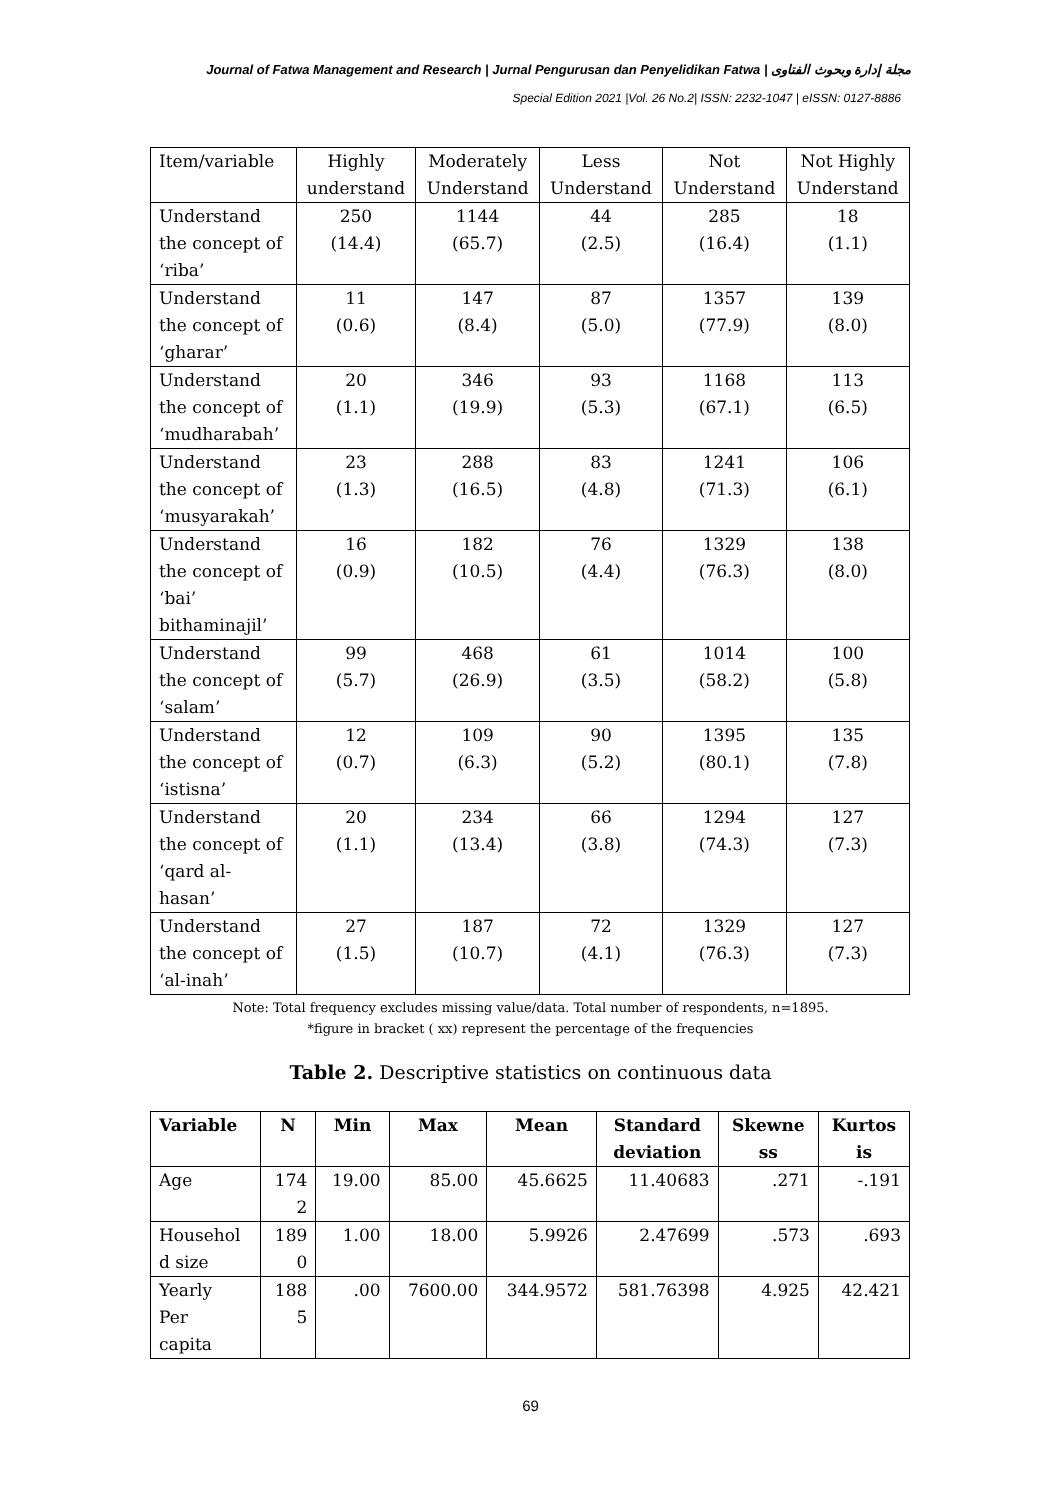Journal of Fatwa Management and Research | Jurnal Pengurusan dan Penyelidikan Fatwa | مجلة إدارة وبحوث الفتاوى
Special Edition 2021 |Vol. 26 No.2| ISSN: 2232-1047 | eISSN: 0127-8886
| Item/variable | Highly understand | Moderately Understand | Less Understand | Not Understand | Not Highly Understand |
| Understand the concept of ‘riba’ | 250 (14.4) | 1144 (65.7) | 44 (2.5) | 285 (16.4) | 18 (1.1) |
| Understand the concept of ‘gharar’ | 11 (0.6) | 147 (8.4) | 87 (5.0) | 1357 (77.9) | 139 (8.0) |
| Understand the concept of ‘mudharabah’ | 20 (1.1) | 346 (19.9) | 93 (5.3) | 1168 (67.1) | 113 (6.5) |
| Understand the concept of ‘musyarakah’ | 23 (1.3) | 288 (16.5) | 83 (4.8) | 1241 (71.3) | 106 (6.1) |
| Understand the concept of ‘bai’ bithaminajil’ | 16 (0.9) | 182 (10.5) | 76 (4.4) | 1329 (76.3) | 138 (8.0) |
| Understand the concept of ‘salam’ | 99 (5.7) | 468 (26.9) | 61 (3.5) | 1014 (58.2) | 100 (5.8) |
| Understand the concept of ‘istisna’ | 12 (0.7) | 109 (6.3) | 90 (5.2) | 1395 (80.1) | 135 (7.8) |
| Understand the concept of ‘qard al- hasan’ | 20 (1.1) | 234 (13.4) | 66 (3.8) | 1294 (74.3) | 127 (7.3) |
| Understand the concept of ‘al-inah’ | 27 (1.5) | 187 (10.7) | 72 (4.1) | 1329 (76.3) | 127 (7.3) |
Note: Total frequency excludes missing value/data. Total number of respondents, n=1895.
*figure in bracket ( xx) represent the percentage of the frequencies
Table 2. Descriptive statistics on continuous data
| Variable | N | Min | Max | Mean | Standard deviation | Skewne ss | Kurtos is |
| --- | --- | --- | --- | --- | --- | --- | --- |
| Age | 174 2 | 19.00 | 85.00 | 45.6625 | 11.40683 | .271 | -.191 |
| Househol d size | 189 0 | 1.00 | 18.00 | 5.9926 | 2.47699 | .573 | .693 |
| Yearly Per capita | 188 5 | .00 | 7600.00 | 344.9572 | 581.76398 | 4.925 | 42.421 |
69